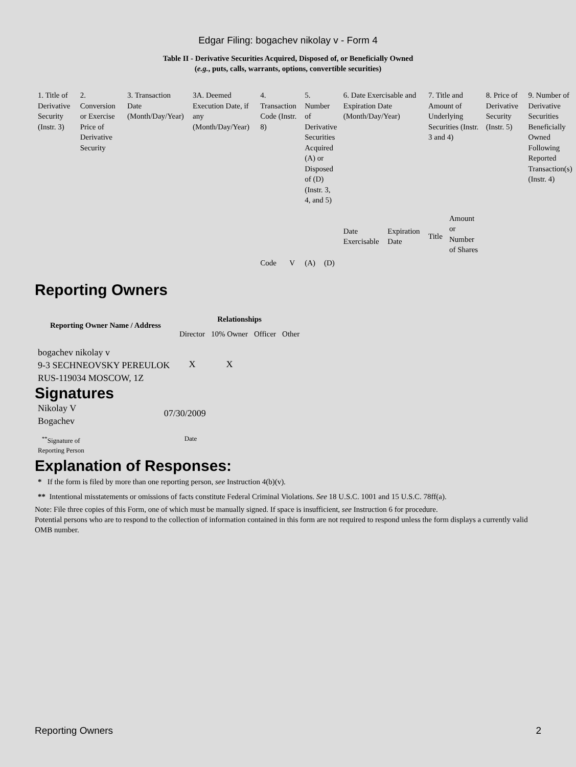Edgar Filing: bogachev nikolay v - Form 4
Table II - Derivative Securities Acquired, Disposed of, or Beneficially Owned
(e.g., puts, calls, warrants, options, convertible securities)
| 1. Title of Derivative Security (Instr. 3) | 2. Conversion or Exercise Price of Derivative Security | 3. Transaction Date (Month/Day/Year) | 3A. Deemed Execution Date, if any (Month/Day/Year) | 4. Transaction Code (Instr. 8) | | 5. Number of Derivative Securities Acquired (A) or Disposed of (D) (Instr. 3, 4, and 5) | | 6. Date Exercisable and Expiration Date (Month/Day/Year) | | 7. Title and Amount of Underlying Securities (Instr. 3 and 4) | | 8. Price of Derivative Security (Instr. 5) | 9. Number of Derivative Securities Beneficially Owned Following Reported Transaction(s) (Instr. 4) |
| --- | --- | --- | --- | --- | --- | --- | --- | --- | --- | --- | --- | --- | --- |
| | | | | Code | V | (A) | (D) | Date Exercisable | Expiration Date | Title | Amount or Number of Shares | | |
Reporting Owners
| Reporting Owner Name / Address | Relationships | | | |
| --- | --- | --- | --- | --- |
| | Director | 10% Owner | Officer | Other |
| bogachev nikolay v 9-3 SECHNEOVSKY PEREULOK RUS-119034 MOSCOW, 1Z | X | X | | |
Signatures
| Nikolay V Bogachev | 07/30/2009 |
| <sup>**</sup> Signature of Reporting Person | Date |
Explanation of Responses:
* If the form is filed by more than one reporting person, see Instruction 4(b)(v).
** Intentional misstatements or omissions of facts constitute Federal Criminal Violations. See 18 U.S.C. 1001 and 15 U.S.C. 78ff(a).
Note: File three copies of this Form, one of which must be manually signed. If space is insufficient, see Instruction 6 for procedure.
Potential persons who are to respond to the collection of information contained in this form are not required to respond unless the form displays a currently valid OMB number.
Reporting Owners 2